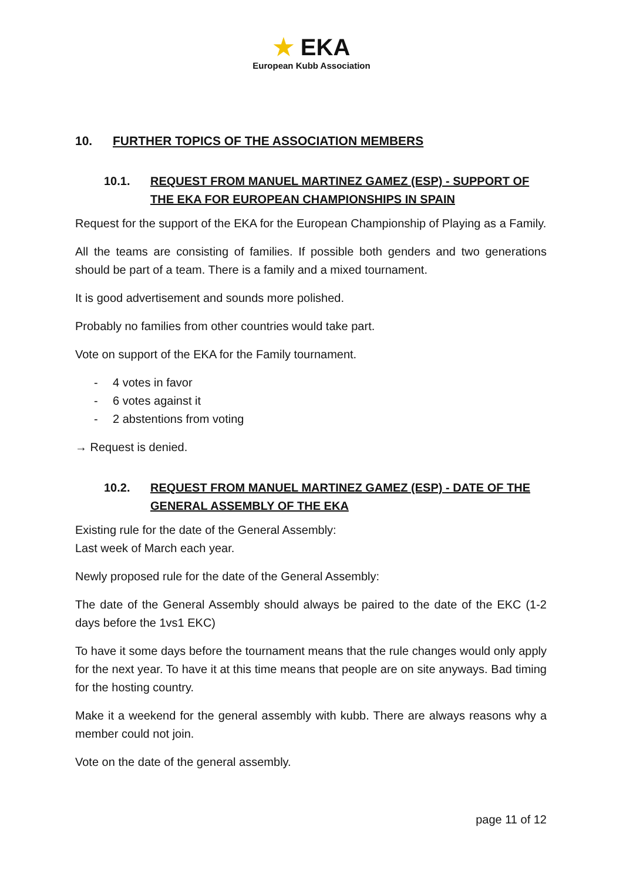★ EKA
European Kubb Association
10. FURTHER TOPICS OF THE ASSOCIATION MEMBERS
10.1. REQUEST FROM MANUEL MARTINEZ GAMEZ (ESP) - SUPPORT OF THE EKA FOR EUROPEAN CHAMPIONSHIPS IN SPAIN
Request for the support of the EKA for the European Championship of Playing as a Family.
All the teams are consisting of families. If possible both genders and two generations should be part of a team. There is a family and a mixed tournament.
It is good advertisement and sounds more polished.
Probably no families from other countries would take part.
Vote on support of the EKA for the Family tournament.
- 4 votes in favor
- 6 votes against it
- 2 abstentions from voting
→ Request is denied.
10.2. REQUEST FROM MANUEL MARTINEZ GAMEZ (ESP) - DATE OF THE GENERAL ASSEMBLY OF THE EKA
Existing rule for the date of the General Assembly:
Last week of March each year.
Newly proposed rule for the date of the General Assembly:
The date of the General Assembly should always be paired to the date of the EKC (1-2 days before the 1vs1 EKC)
To have it some days before the tournament means that the rule changes would only apply for the next year. To have it at this time means that people are on site anyways. Bad timing for the hosting country.
Make it a weekend for the general assembly with kubb. There are always reasons why a member could not join.
Vote on the date of the general assembly.
page 11 of 12